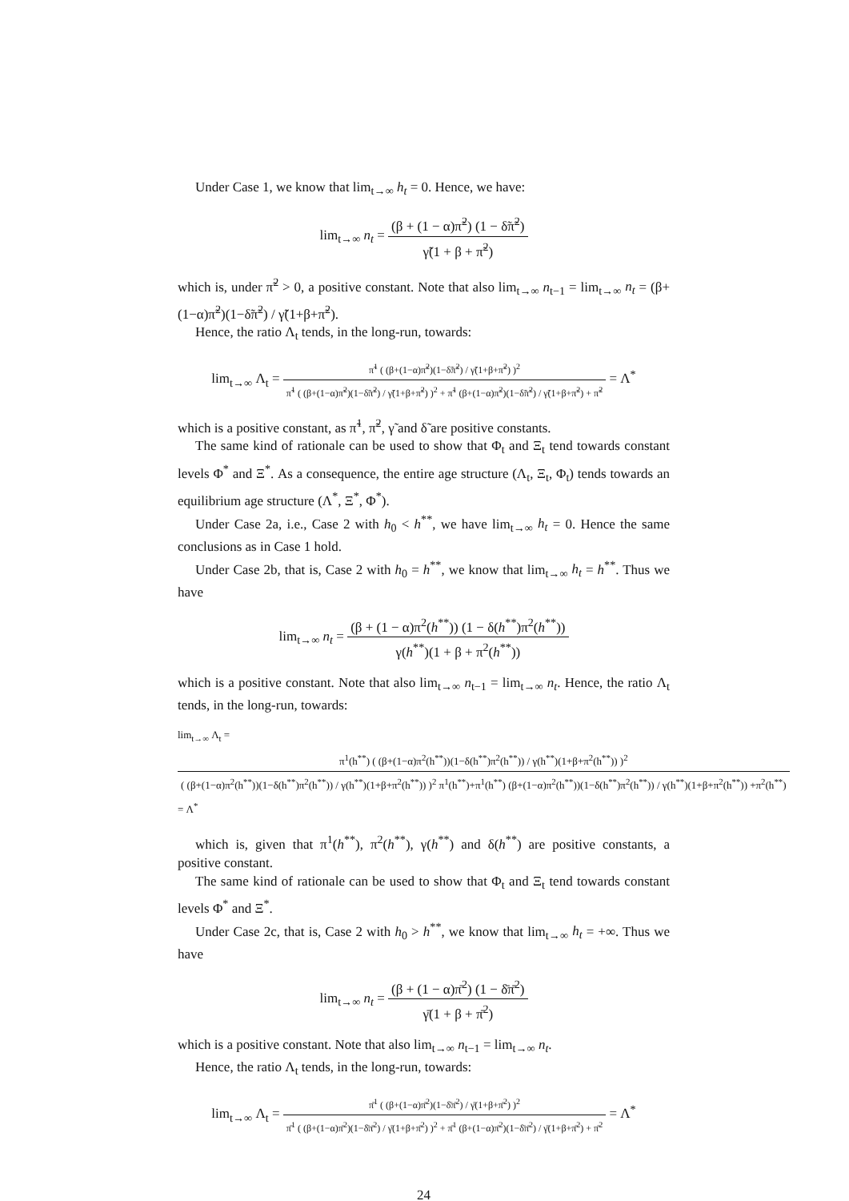Under Case 1, we know that lim<sub>t→∞</sub> h<sub>t</sub> = 0. Hence, we have:
lim<sub>t→∞</sub> n<sub>t</sub> = (β + (1 − α)π̃<sup>2</sup>) (1 − δ̃π̃<sup>2</sup>) γ̃(1 + β + π̃<sup>2</sup>)
which is, under π̃<sup>2</sup> > 0, a positive constant. Note that also lim<sub>t→∞</sub> n<sub>t−1</sub> = lim<sub>t→∞</sub> n<sub>t</sub> = (β+(1−α)π̃<sup>2</sup>)(1−δ̃π̃<sup>2</sup>) / γ̃(1+β+π̃<sup>2</sup>).
Hence, the ratio Λ<sub>t</sub> tends, in the long-run, towards:
lim<sub>t→∞</sub> Λ<sub>t</sub> = π̃<sup>1</sup> ( (β+(1−α)π̃<sup>2</sup>)(1−δ̃π̃<sup>2</sup>) / γ̃(1+β+π̃<sup>2</sup>) )<sup>2</sup> π̃<sup>1</sup> ( (β+(1−α)π̃<sup>2</sup>)(1−δ̃π̃<sup>2</sup>) / γ̃(1+β+π̃<sup>2</sup>) )<sup>2</sup> + π̃<sup>1</sup> (β+(1−α)π̃<sup>2</sup>)(1−δ̃π̃<sup>2</sup>) / γ̃(1+β+π̃<sup>2</sup>) + π̃<sup>2</sup> = Λ<sup>*</sup>
which is a positive constant, as π̃<sup>1</sup>, π̃<sup>2</sup>, γ̃ and δ̃ are positive constants.
The same kind of rationale can be used to show that Φ<sub>t</sub> and Ξ<sub>t</sub> tend towards constant levels Φ<sup>*</sup> and Ξ<sup>*</sup>. As a consequence, the entire age structure (Λ<sub>t</sub>, Ξ<sub>t</sub>, Φ<sub>t</sub>) tends towards an equilibrium age structure (Λ<sup>*</sup>, Ξ<sup>*</sup>, Φ<sup>*</sup>).
Under Case 2a, i.e., Case 2 with h<sub>0</sub> < h<sup>**</sup>, we have lim<sub>t→∞</sub> h<sub>t</sub> = 0. Hence the same conclusions as in Case 1 hold.
Under Case 2b, that is, Case 2 with h<sub>0</sub> = h<sup>**</sup>, we know that lim<sub>t→∞</sub> h<sub>t</sub> = h<sup>**</sup>. Thus we have
lim<sub>t→∞</sub> n<sub>t</sub> = (β + (1 − α)π<sup>2</sup>(h<sup>**</sup>)) (1 − δ(h<sup>**</sup>)π<sup>2</sup>(h<sup>**</sup>)) γ(h<sup>**</sup>)(1 + β + π<sup>2</sup>(h<sup>**</sup>))
which is a positive constant. Note that also lim<sub>t→∞</sub> n<sub>t−1</sub> = lim<sub>t→∞</sub> n<sub>t</sub>. Hence, the ratio Λ<sub>t</sub> tends, in the long-run, towards:
lim<sub>t→∞</sub> Λ<sub>t</sub> = π<sup>1</sup>(h<sup>**</sup>) ( (β+(1−α)π<sup>2</sup>(h<sup>**</sup>))(1−δ(h<sup>**</sup>)π<sup>2</sup>(h<sup>**</sup>)) / γ(h<sup>**</sup>)(1+β+π<sup>2</sup>(h<sup>**</sup>)) )<sup>2</sup> ( (β+(1−α)π<sup>2</sup>(h<sup>**</sup>))(1−δ(h<sup>**</sup>)π<sup>2</sup>(h<sup>**</sup>)) / γ(h<sup>**</sup>)(1+β+π<sup>2</sup>(h<sup>**</sup>)) )<sup>2</sup> π<sup>1</sup>(h<sup>**</sup>)+π<sup>1</sup>(h<sup>**</sup>) (β+(1−α)π<sup>2</sup>(h<sup>**</sup>))(1−δ(h<sup>**</sup>)π<sup>2</sup>(h<sup>**</sup>)) / γ(h<sup>**</sup>)(1+β+π<sup>2</sup>(h<sup>**</sup>)) +π<sup>2</sup>(h<sup>**</sup>)
= Λ<sup>*</sup>
which is, given that π<sup>1</sup>(h<sup>**</sup>), π<sup>2</sup>(h<sup>**</sup>), γ(h<sup>**</sup>) and δ(h<sup>**</sup>) are positive constants, a positive constant.
The same kind of rationale can be used to show that Φ<sub>t</sub> and Ξ<sub>t</sub> tend towards constant levels Φ<sup>*</sup> and Ξ<sup>*</sup>.
Under Case 2c, that is, Case 2 with h<sub>0</sub> > h<sup>**</sup>, we know that lim<sub>t→∞</sub> h<sub>t</sub> = +∞. Thus we have
lim<sub>t→∞</sub> n<sub>t</sub> = (β + (1 − α)π̄<sup>2</sup>) (1 − δ̄π̄<sup>2</sup>) γ̄(1 + β + π̄<sup>2</sup>)
which is a positive constant. Note that also lim<sub>t→∞</sub> n<sub>t−1</sub> = lim<sub>t→∞</sub> n<sub>t</sub>.
Hence, the ratio Λ<sub>t</sub> tends, in the long-run, towards:
lim<sub>t→∞</sub> Λ<sub>t</sub> = π̄<sup>1</sup> ( (β+(1−α)π̄<sup>2</sup>)(1−δ̄π̄<sup>2</sup>) / γ̄(1+β+π̄<sup>2</sup>) )<sup>2</sup> π̄<sup>1</sup> ( (β+(1−α)π̄<sup>2</sup>)(1−δ̄π̄<sup>2</sup>) / γ̄(1+β+π̄<sup>2</sup>) )<sup>2</sup> + π̄<sup>1</sup> (β+(1−α)π̄<sup>2</sup>)(1−δ̄π̄<sup>2</sup>) / γ̄(1+β+π̄<sup>2</sup>) + π̄<sup>2</sup> = Λ<sup>*</sup>
24